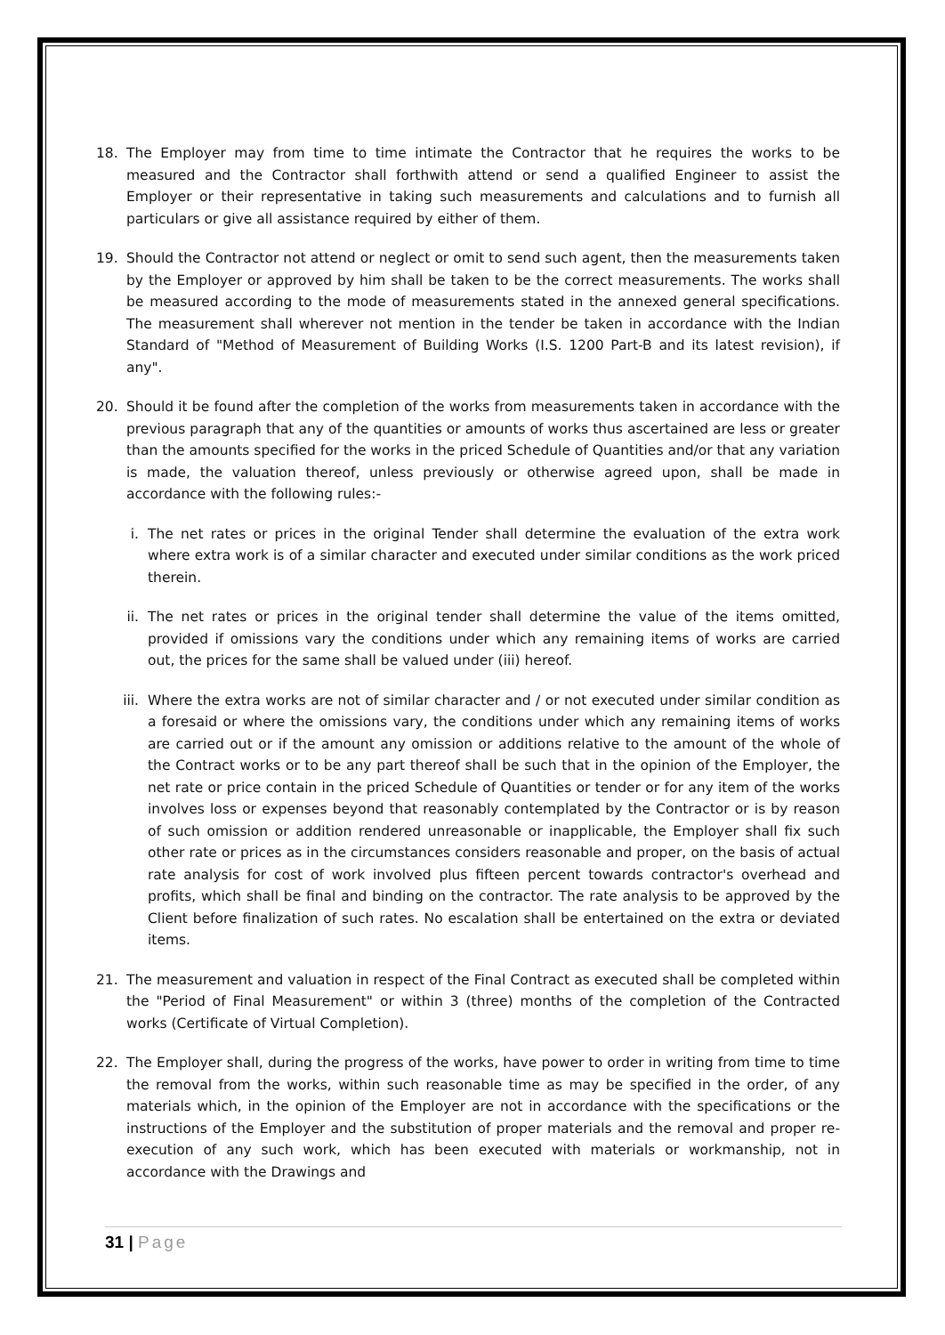18. The Employer may from time to time intimate the Contractor that he requires the works to be measured and the Contractor shall forthwith attend or send a qualified Engineer to assist the Employer or their representative in taking such measurements and calculations and to furnish all particulars or give all assistance required by either of them.
19. Should the Contractor not attend or neglect or omit to send such agent, then the measurements taken by the Employer or approved by him shall be taken to be the correct measurements. The works shall be measured according to the mode of measurements stated in the annexed general specifications. The measurement shall wherever not mention in the tender be taken in accordance with the Indian Standard of "Method of Measurement of Building Works (I.S. 1200 Part-B and its latest revision), if any".
20. Should it be found after the completion of the works from measurements taken in accordance with the previous paragraph that any of the quantities or amounts of works thus ascertained are less or greater than the amounts specified for the works in the priced Schedule of Quantities and/or that any variation is made, the valuation thereof, unless previously or otherwise agreed upon, shall be made in accordance with the following rules:-
i. The net rates or prices in the original Tender shall determine the evaluation of the extra work where extra work is of a similar character and executed under similar conditions as the work priced therein.
ii. The net rates or prices in the original tender shall determine the value of the items omitted, provided if omissions vary the conditions under which any remaining items of works are carried out, the prices for the same shall be valued under (iii) hereof.
iii. Where the extra works are not of similar character and / or not executed under similar condition as a foresaid or where the omissions vary, the conditions under which any remaining items of works are carried out or if the amount any omission or additions relative to the amount of the whole of the Contract works or to be any part thereof shall be such that in the opinion of the Employer, the net rate or price contain in the priced Schedule of Quantities or tender or for any item of the works involves loss or expenses beyond that reasonably contemplated by the Contractor or is by reason of such omission or addition rendered unreasonable or inapplicable, the Employer shall fix such other rate or prices as in the circumstances considers reasonable and proper, on the basis of actual rate analysis for cost of work involved plus fifteen percent towards contractor's overhead and profits, which shall be final and binding on the contractor. The rate analysis to be approved by the Client before finalization of such rates. No escalation shall be entertained on the extra or deviated items.
21. The measurement and valuation in respect of the Final Contract as executed shall be completed within the "Period of Final Measurement" or within 3 (three) months of the completion of the Contracted works (Certificate of Virtual Completion).
22. The Employer shall, during the progress of the works, have power to order in writing from time to time the removal from the works, within such reasonable time as may be specified in the order, of any materials which, in the opinion of the Employer are not in accordance with the specifications or the instructions of the Employer and the substitution of proper materials and the removal and proper re-execution of any such work, which has been executed with materials or workmanship, not in accordance with the Drawings and
31 | Page